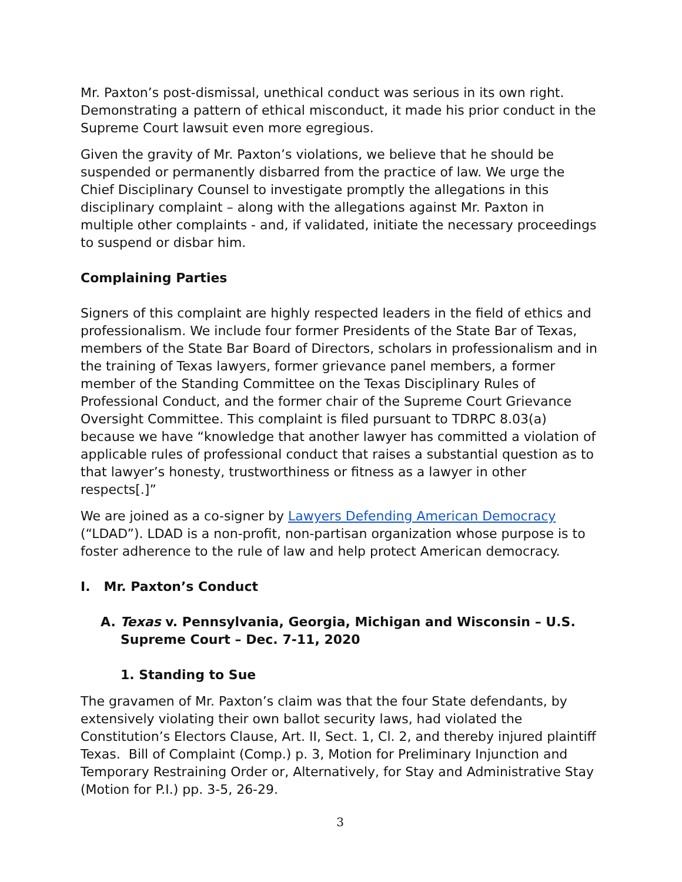Mr. Paxton’s post-dismissal, unethical conduct was serious in its own right. Demonstrating a pattern of ethical misconduct, it made his prior conduct in the Supreme Court lawsuit even more egregious.
Given the gravity of Mr. Paxton’s violations, we believe that he should be suspended or permanently disbarred from the practice of law. We urge the Chief Disciplinary Counsel to investigate promptly the allegations in this disciplinary complaint – along with the allegations against Mr. Paxton in multiple other complaints - and, if validated, initiate the necessary proceedings to suspend or disbar him.
Complaining Parties
Signers of this complaint are highly respected leaders in the field of ethics and professionalism. We include four former Presidents of the State Bar of Texas, members of the State Bar Board of Directors, scholars in professionalism and in the training of Texas lawyers, former grievance panel members, a former member of the Standing Committee on the Texas Disciplinary Rules of Professional Conduct, and the former chair of the Supreme Court Grievance Oversight Committee. This complaint is filed pursuant to TDRPC 8.03(a) because we have “knowledge that another lawyer has committed a violation of applicable rules of professional conduct that raises a substantial question as to that lawyer’s honesty, trustworthiness or fitness as a lawyer in other respects[.]”
We are joined as a co-signer by Lawyers Defending American Democracy (“LDAD”). LDAD is a non-profit, non-partisan organization whose purpose is to foster adherence to the rule of law and help protect American democracy.
I. Mr. Paxton’s Conduct
A. Texas v. Pennsylvania, Georgia, Michigan and Wisconsin – U.S. Supreme Court – Dec. 7-11, 2020
1. Standing to Sue
The gravamen of Mr. Paxton’s claim was that the four State defendants, by extensively violating their own ballot security laws, had violated the Constitution’s Electors Clause, Art. II, Sect. 1, Cl. 2, and thereby injured plaintiff Texas. Bill of Complaint (Comp.) p. 3, Motion for Preliminary Injunction and Temporary Restraining Order or, Alternatively, for Stay and Administrative Stay (Motion for P.I.) pp. 3-5, 26-29.
3